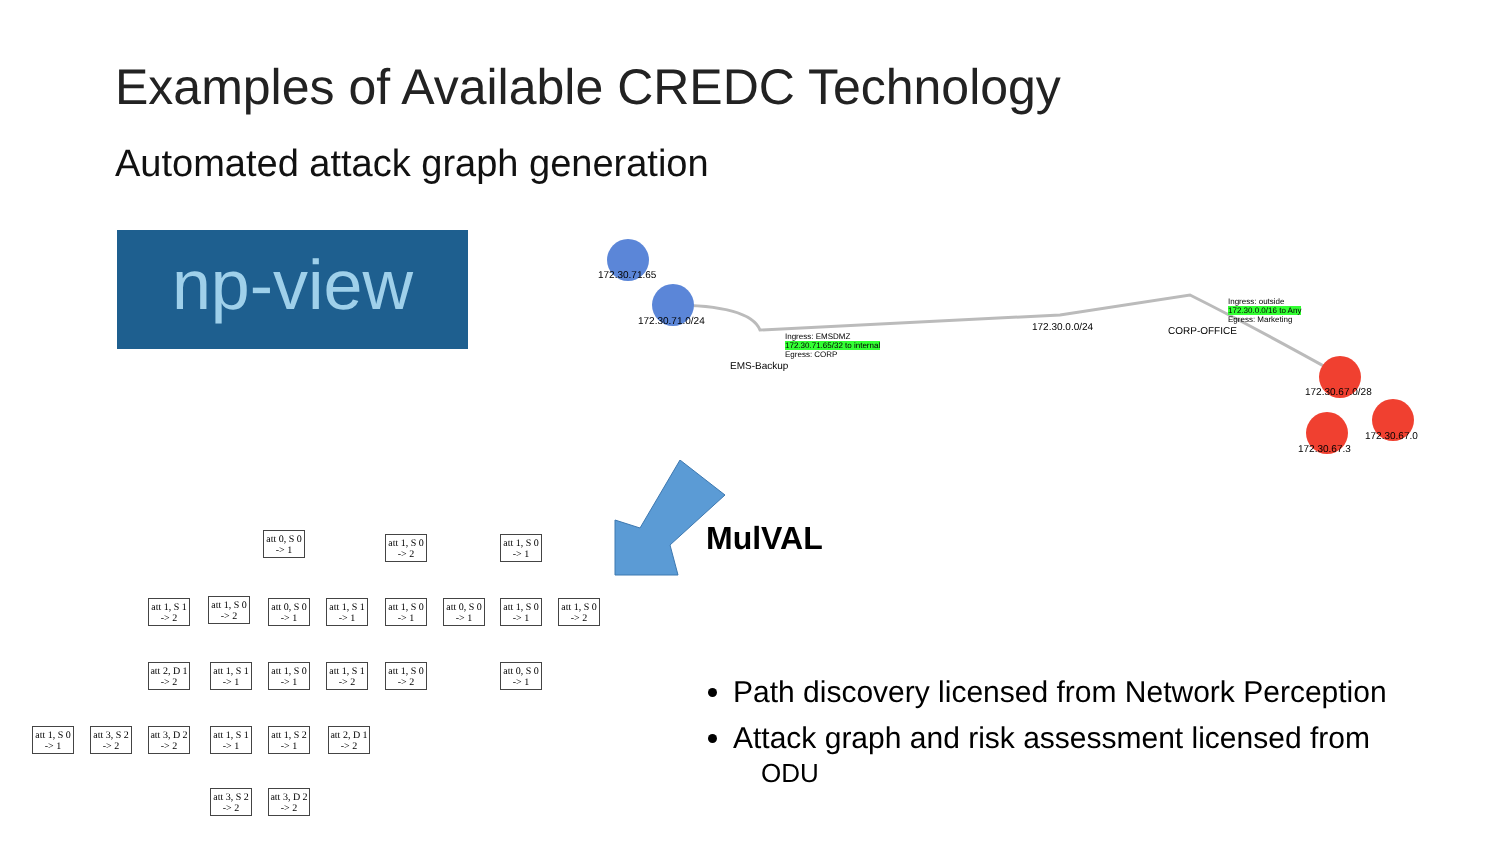Examples of Available CREDC Technology
Automated attack graph generation
np-view
172.30.71.65
172.30.71.0/24
EMS-Backup
Ingress: EMSDMZ
172.30.71.65/32 to internal
Egress: CORP
172.30.0.0/24 CORP-OFFICE
Ingress: outside
172.30.0.0/16 to Any
Egress: Marketing
172.30.67.0/28
172.30.67.3
172.30.67.0
MulVAL
att 0, S 0 -> 1
att 1, S 0 -> 2
att 1, S 0 -> 1
att 1, S 1 -> 2
att 1, S 0 -> 2
att 0, S 0 -> 1
att 1, S 1 -> 1
att 1, S 0 -> 1
att 0, S 0 -> 1
att 1, S 0 -> 1
att 1, S 0 -> 2
att 2, D 1 -> 2
att 1, S 1 -> 1
att 1, S 0 -> 1
att 1, S 1 -> 2
att 1, S 0 -> 2
att 0, S 0 -> 1
att 1, S 0 -> 1
att 3, S 2 -> 2
att 3, D 2 -> 2
att 1, S 1 -> 1
att 1, S 2 -> 1
att 2, D 1 -> 2
att 3, S 2 -> 2
att 3, D 2 -> 2
Path discovery licensed from Network Perception
Attack graph and risk assessment licensed from
ODU